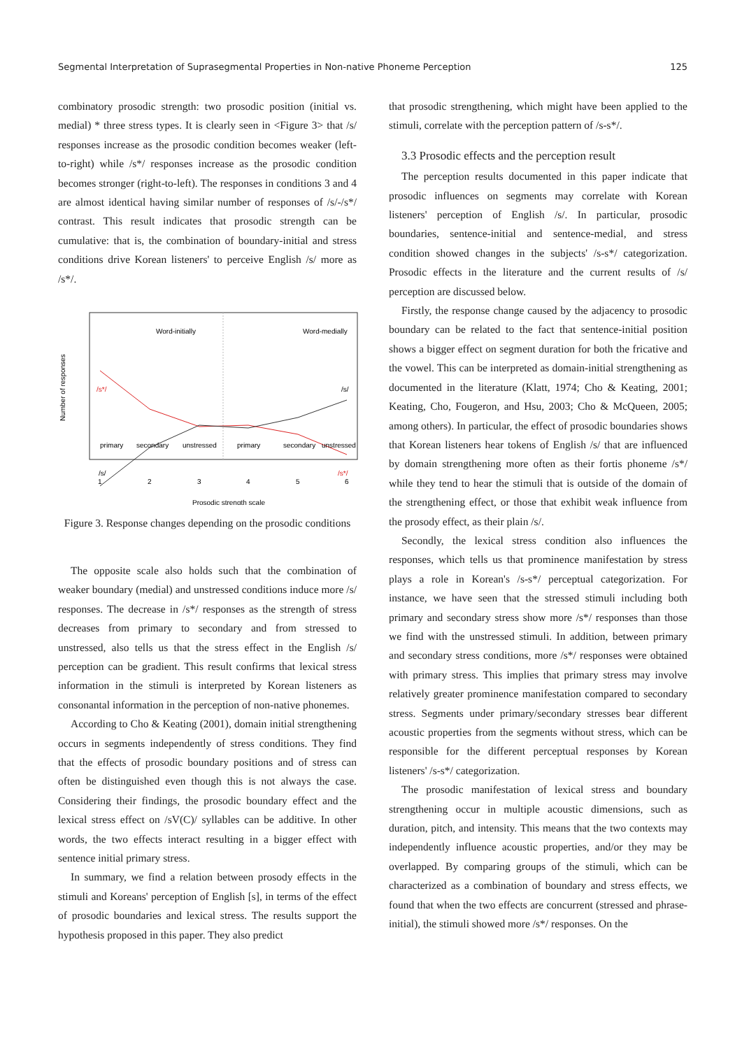Segmental Interpretation of Suprasegmental Properties in Non-native Phoneme Perception 125
combinatory prosodic strength: two prosodic position (initial vs. medial) * three stress types. It is clearly seen in <Figure 3> that /s/ responses increase as the prosodic condition becomes weaker (left-to-right) while /s*/ responses increase as the prosodic condition becomes stronger (right-to-left). The responses in conditions 3 and 4 are almost identical having similar number of responses of /s/-/s*/ contrast. This result indicates that prosodic strength can be cumulative: that is, the combination of boundary-initial and stress conditions drive Korean listeners' to perceive English /s/ more as /s*/.
Word-initially
Word-medially
Number of responses
/s*/
/s/
/s/
/s*/
primary
secondary
unstressed
primary
secondary
unstressed
1
2
3
4
5
6
Prosodic strength scale
Figure 3. Response changes depending on the prosodic conditions
The opposite scale also holds such that the combination of weaker boundary (medial) and unstressed conditions induce more /s/ responses. The decrease in /s*/ responses as the strength of stress decreases from primary to secondary and from stressed to unstressed, also tells us that the stress effect in the English /s/ perception can be gradient. This result confirms that lexical stress information in the stimuli is interpreted by Korean listeners as consonantal information in the perception of non-native phonemes.
According to Cho & Keating (2001), domain initial strengthening occurs in segments independently of stress conditions. They find that the effects of prosodic boundary positions and of stress can often be distinguished even though this is not always the case. Considering their findings, the prosodic boundary effect and the lexical stress effect on /sV(C)/ syllables can be additive. In other words, the two effects interact resulting in a bigger effect with sentence initial primary stress.
In summary, we find a relation between prosody effects in the stimuli and Koreans' perception of English [s], in terms of the effect of prosodic boundaries and lexical stress. The results support the hypothesis proposed in this paper. They also predict
that prosodic strengthening, which might have been applied to the stimuli, correlate with the perception pattern of /s-s*/.
3.3 Prosodic effects and the perception result
The perception results documented in this paper indicate that prosodic influences on segments may correlate with Korean listeners' perception of English /s/. In particular, prosodic boundaries, sentence-initial and sentence-medial, and stress condition showed changes in the subjects' /s-s*/ categorization. Prosodic effects in the literature and the current results of /s/ perception are discussed below.
Firstly, the response change caused by the adjacency to prosodic boundary can be related to the fact that sentence-initial position shows a bigger effect on segment duration for both the fricative and the vowel. This can be interpreted as domain-initial strengthening as documented in the literature (Klatt, 1974; Cho & Keating, 2001; Keating, Cho, Fougeron, and Hsu, 2003; Cho & McQueen, 2005; among others). In particular, the effect of prosodic boundaries shows that Korean listeners hear tokens of English /s/ that are influenced by domain strengthening more often as their fortis phoneme /s*/ while they tend to hear the stimuli that is outside of the domain of the strengthening effect, or those that exhibit weak influence from the prosody effect, as their plain /s/.
Secondly, the lexical stress condition also influences the responses, which tells us that prominence manifestation by stress plays a role in Korean's /s-s*/ perceptual categorization. For instance, we have seen that the stressed stimuli including both primary and secondary stress show more /s*/ responses than those we find with the unstressed stimuli. In addition, between primary and secondary stress conditions, more /s*/ responses were obtained with primary stress. This implies that primary stress may involve relatively greater prominence manifestation compared to secondary stress. Segments under primary/secondary stresses bear different acoustic properties from the segments without stress, which can be responsible for the different perceptual responses by Korean listeners' /s-s*/ categorization.
The prosodic manifestation of lexical stress and boundary strengthening occur in multiple acoustic dimensions, such as duration, pitch, and intensity. This means that the two contexts may independently influence acoustic properties, and/or they may be overlapped. By comparing groups of the stimuli, which can be characterized as a combination of boundary and stress effects, we found that when the two effects are concurrent (stressed and phrase-initial), the stimuli showed more /s*/ responses. On the